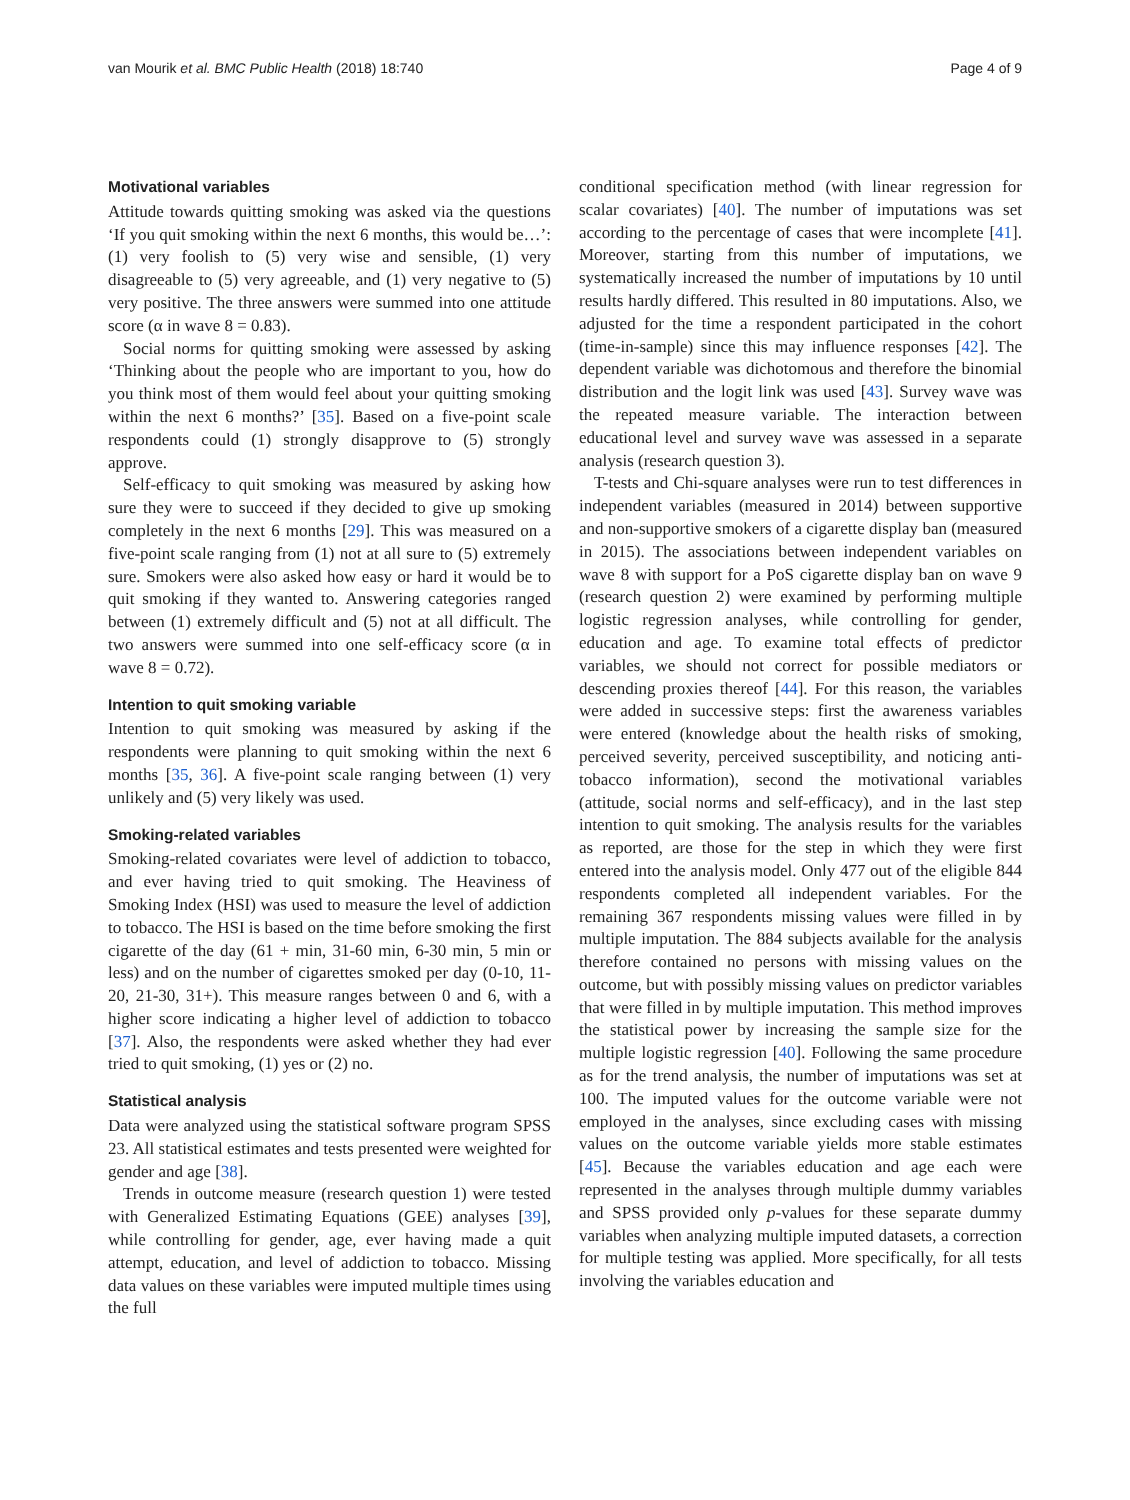van Mourik et al. BMC Public Health (2018) 18:740 Page 4 of 9
Motivational variables
Attitude towards quitting smoking was asked via the questions ‘If you quit smoking within the next 6 months, this would be…’: (1) very foolish to (5) very wise and sensible, (1) very disagreeable to (5) very agreeable, and (1) very negative to (5) very positive. The three answers were summed into one attitude score (α in wave 8 = 0.83).
Social norms for quitting smoking were assessed by asking ‘Thinking about the people who are important to you, how do you think most of them would feel about your quitting smoking within the next 6 months?’ [35]. Based on a five-point scale respondents could (1) strongly disapprove to (5) strongly approve.
Self-efficacy to quit smoking was measured by asking how sure they were to succeed if they decided to give up smoking completely in the next 6 months [29]. This was measured on a five-point scale ranging from (1) not at all sure to (5) extremely sure. Smokers were also asked how easy or hard it would be to quit smoking if they wanted to. Answering categories ranged between (1) extremely difficult and (5) not at all difficult. The two answers were summed into one self-efficacy score (α in wave 8 = 0.72).
Intention to quit smoking variable
Intention to quit smoking was measured by asking if the respondents were planning to quit smoking within the next 6 months [35, 36]. A five-point scale ranging between (1) very unlikely and (5) very likely was used.
Smoking-related variables
Smoking-related covariates were level of addiction to tobacco, and ever having tried to quit smoking. The Heaviness of Smoking Index (HSI) was used to measure the level of addiction to tobacco. The HSI is based on the time before smoking the first cigarette of the day (61 + min, 31-60 min, 6-30 min, 5 min or less) and on the number of cigarettes smoked per day (0-10, 11-20, 21-30, 31+). This measure ranges between 0 and 6, with a higher score indicating a higher level of addiction to tobacco [37]. Also, the respondents were asked whether they had ever tried to quit smoking, (1) yes or (2) no.
Statistical analysis
Data were analyzed using the statistical software program SPSS 23. All statistical estimates and tests presented were weighted for gender and age [38].
Trends in outcome measure (research question 1) were tested with Generalized Estimating Equations (GEE) analyses [39], while controlling for gender, age, ever having made a quit attempt, education, and level of addiction to tobacco. Missing data values on these variables were imputed multiple times using the full
conditional specification method (with linear regression for scalar covariates) [40]. The number of imputations was set according to the percentage of cases that were incomplete [41]. Moreover, starting from this number of imputations, we systematically increased the number of imputations by 10 until results hardly differed. This resulted in 80 imputations. Also, we adjusted for the time a respondent participated in the cohort (time-in-sample) since this may influence responses [42]. The dependent variable was dichotomous and therefore the binomial distribution and the logit link was used [43]. Survey wave was the repeated measure variable. The interaction between educational level and survey wave was assessed in a separate analysis (research question 3).
T-tests and Chi-square analyses were run to test differences in independent variables (measured in 2014) between supportive and non-supportive smokers of a cigarette display ban (measured in 2015). The associations between independent variables on wave 8 with support for a PoS cigarette display ban on wave 9 (research question 2) were examined by performing multiple logistic regression analyses, while controlling for gender, education and age. To examine total effects of predictor variables, we should not correct for possible mediators or descending proxies thereof [44]. For this reason, the variables were added in successive steps: first the awareness variables were entered (knowledge about the health risks of smoking, perceived severity, perceived susceptibility, and noticing anti-tobacco information), second the motivational variables (attitude, social norms and self-efficacy), and in the last step intention to quit smoking. The analysis results for the variables as reported, are those for the step in which they were first entered into the analysis model. Only 477 out of the eligible 844 respondents completed all independent variables. For the remaining 367 respondents missing values were filled in by multiple imputation. The 884 subjects available for the analysis therefore contained no persons with missing values on the outcome, but with possibly missing values on predictor variables that were filled in by multiple imputation. This method improves the statistical power by increasing the sample size for the multiple logistic regression [40]. Following the same procedure as for the trend analysis, the number of imputations was set at 100. The imputed values for the outcome variable were not employed in the analyses, since excluding cases with missing values on the outcome variable yields more stable estimates [45]. Because the variables education and age each were represented in the analyses through multiple dummy variables and SPSS provided only p-values for these separate dummy variables when analyzing multiple imputed datasets, a correction for multiple testing was applied. More specifically, for all tests involving the variables education and